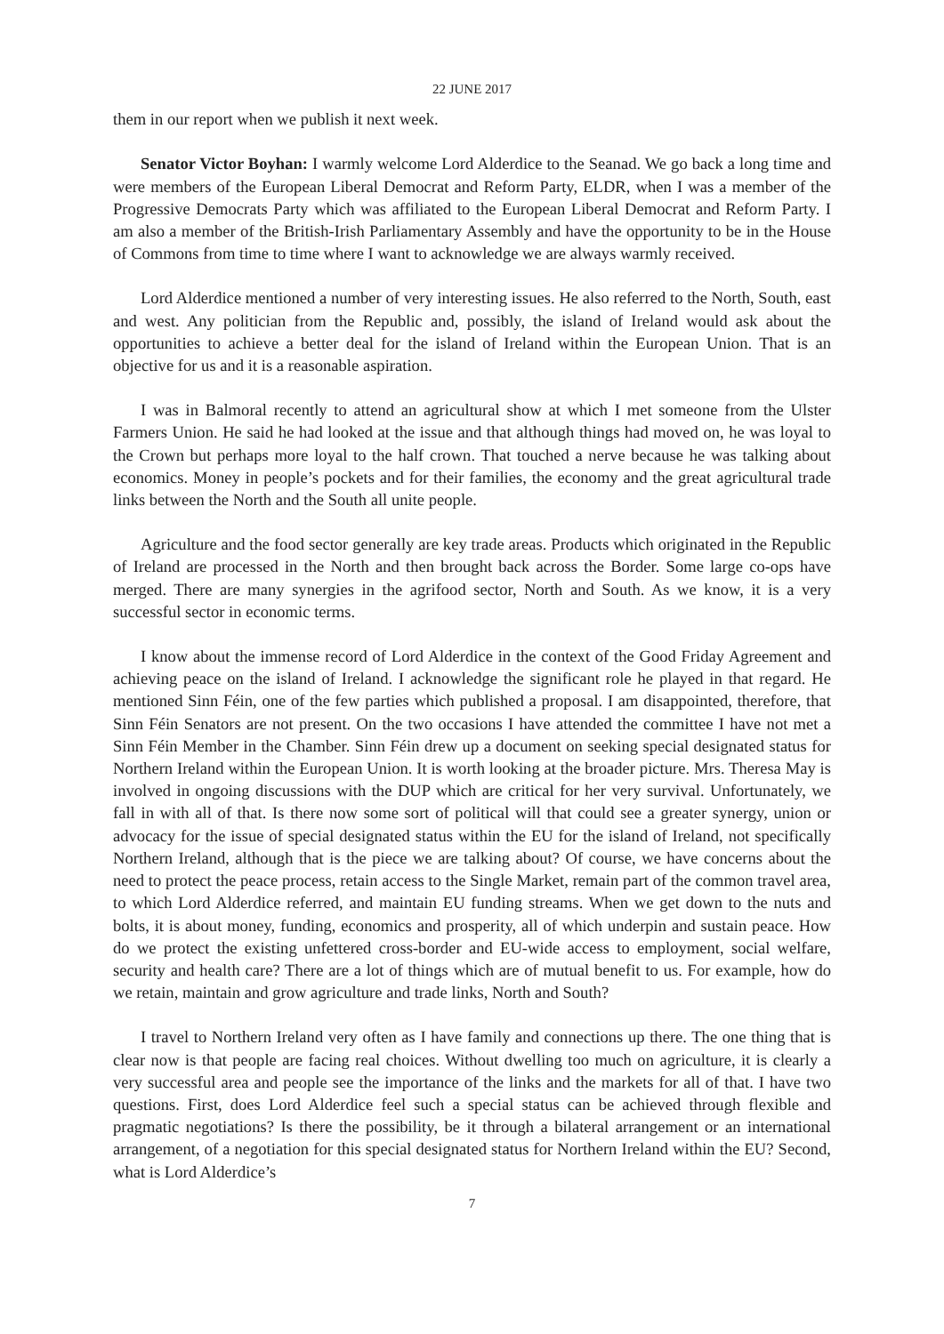22 JUNE 2017
them in our report when we publish it next week.
Senator Victor Boyhan: I warmly welcome Lord Alderdice to the Seanad. We go back a long time and were members of the European Liberal Democrat and Reform Party, ELDR, when I was a member of the Progressive Democrats Party which was affiliated to the European Liberal Democrat and Reform Party. I am also a member of the British-Irish Parliamentary Assembly and have the opportunity to be in the House of Commons from time to time where I want to acknowledge we are always warmly received.
Lord Alderdice mentioned a number of very interesting issues. He also referred to the North, South, east and west. Any politician from the Republic and, possibly, the island of Ireland would ask about the opportunities to achieve a better deal for the island of Ireland within the European Union. That is an objective for us and it is a reasonable aspiration.
I was in Balmoral recently to attend an agricultural show at which I met someone from the Ulster Farmers Union. He said he had looked at the issue and that although things had moved on, he was loyal to the Crown but perhaps more loyal to the half crown. That touched a nerve because he was talking about economics. Money in people’s pockets and for their families, the economy and the great agricultural trade links between the North and the South all unite people.
Agriculture and the food sector generally are key trade areas. Products which originated in the Republic of Ireland are processed in the North and then brought back across the Border. Some large co-ops have merged. There are many synergies in the agrifood sector, North and South. As we know, it is a very successful sector in economic terms.
I know about the immense record of Lord Alderdice in the context of the Good Friday Agreement and achieving peace on the island of Ireland. I acknowledge the significant role he played in that regard. He mentioned Sinn Féin, one of the few parties which published a proposal. I am disappointed, therefore, that Sinn Féin Senators are not present. On the two occasions I have attended the committee I have not met a Sinn Féin Member in the Chamber. Sinn Féin drew up a document on seeking special designated status for Northern Ireland within the European Union. It is worth looking at the broader picture. Mrs. Theresa May is involved in ongoing discussions with the DUP which are critical for her very survival. Unfortunately, we fall in with all of that. Is there now some sort of political will that could see a greater synergy, union or advocacy for the issue of special designated status within the EU for the island of Ireland, not specifically Northern Ireland, although that is the piece we are talking about? Of course, we have concerns about the need to protect the peace process, retain access to the Single Market, remain part of the common travel area, to which Lord Alderdice referred, and maintain EU funding streams. When we get down to the nuts and bolts, it is about money, funding, economics and prosperity, all of which underpin and sustain peace. How do we protect the existing unfettered cross-border and EU-wide access to employment, social welfare, security and health care? There are a lot of things which are of mutual benefit to us. For example, how do we retain, maintain and grow agriculture and trade links, North and South?
I travel to Northern Ireland very often as I have family and connections up there. The one thing that is clear now is that people are facing real choices. Without dwelling too much on agriculture, it is clearly a very successful area and people see the importance of the links and the markets for all of that. I have two questions. First, does Lord Alderdice feel such a special status can be achieved through flexible and pragmatic negotiations? Is there the possibility, be it through a bilateral arrangement or an international arrangement, of a negotiation for this special designated status for Northern Ireland within the EU? Second, what is Lord Alderdice’s
7